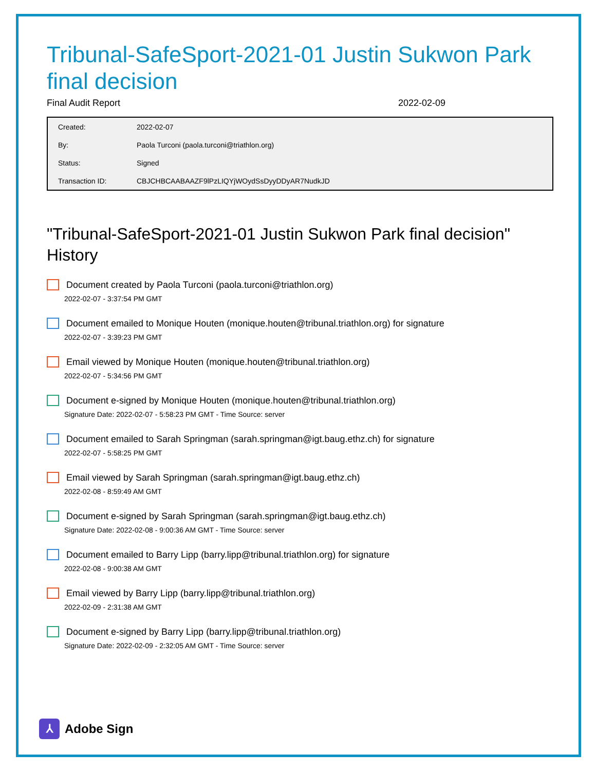Tribunal-SafeSport-2021-01 Justin Sukwon Park final decision
Final Audit Report 2022-02-09
| Created: | 2022-02-07 |
| By: | Paola Turconi (paola.turconi@triathlon.org) |
| Status: | Signed |
| Transaction ID: | CBJCHBCAABAAZF9lPzLIQYjWOydSsDyyDDyAR7NudkJD |
"Tribunal-SafeSport-2021-01 Justin Sukwon Park final decision" History
Document created by Paola Turconi (paola.turconi@triathlon.org)
2022-02-07 - 3:37:54 PM GMT
Document emailed to Monique Houten (monique.houten@tribunal.triathlon.org) for signature
2022-02-07 - 3:39:23 PM GMT
Email viewed by Monique Houten (monique.houten@tribunal.triathlon.org)
2022-02-07 - 5:34:56 PM GMT
Document e-signed by Monique Houten (monique.houten@tribunal.triathlon.org)
Signature Date: 2022-02-07 - 5:58:23 PM GMT - Time Source: server
Document emailed to Sarah Springman (sarah.springman@igt.baug.ethz.ch) for signature
2022-02-07 - 5:58:25 PM GMT
Email viewed by Sarah Springman (sarah.springman@igt.baug.ethz.ch)
2022-02-08 - 8:59:49 AM GMT
Document e-signed by Sarah Springman (sarah.springman@igt.baug.ethz.ch)
Signature Date: 2022-02-08 - 9:00:36 AM GMT - Time Source: server
Document emailed to Barry Lipp (barry.lipp@tribunal.triathlon.org) for signature
2022-02-08 - 9:00:38 AM GMT
Email viewed by Barry Lipp (barry.lipp@tribunal.triathlon.org)
2022-02-09 - 2:31:38 AM GMT
Document e-signed by Barry Lipp (barry.lipp@tribunal.triathlon.org)
Signature Date: 2022-02-09 - 2:32:05 AM GMT - Time Source: server
⅄ Adobe Sign